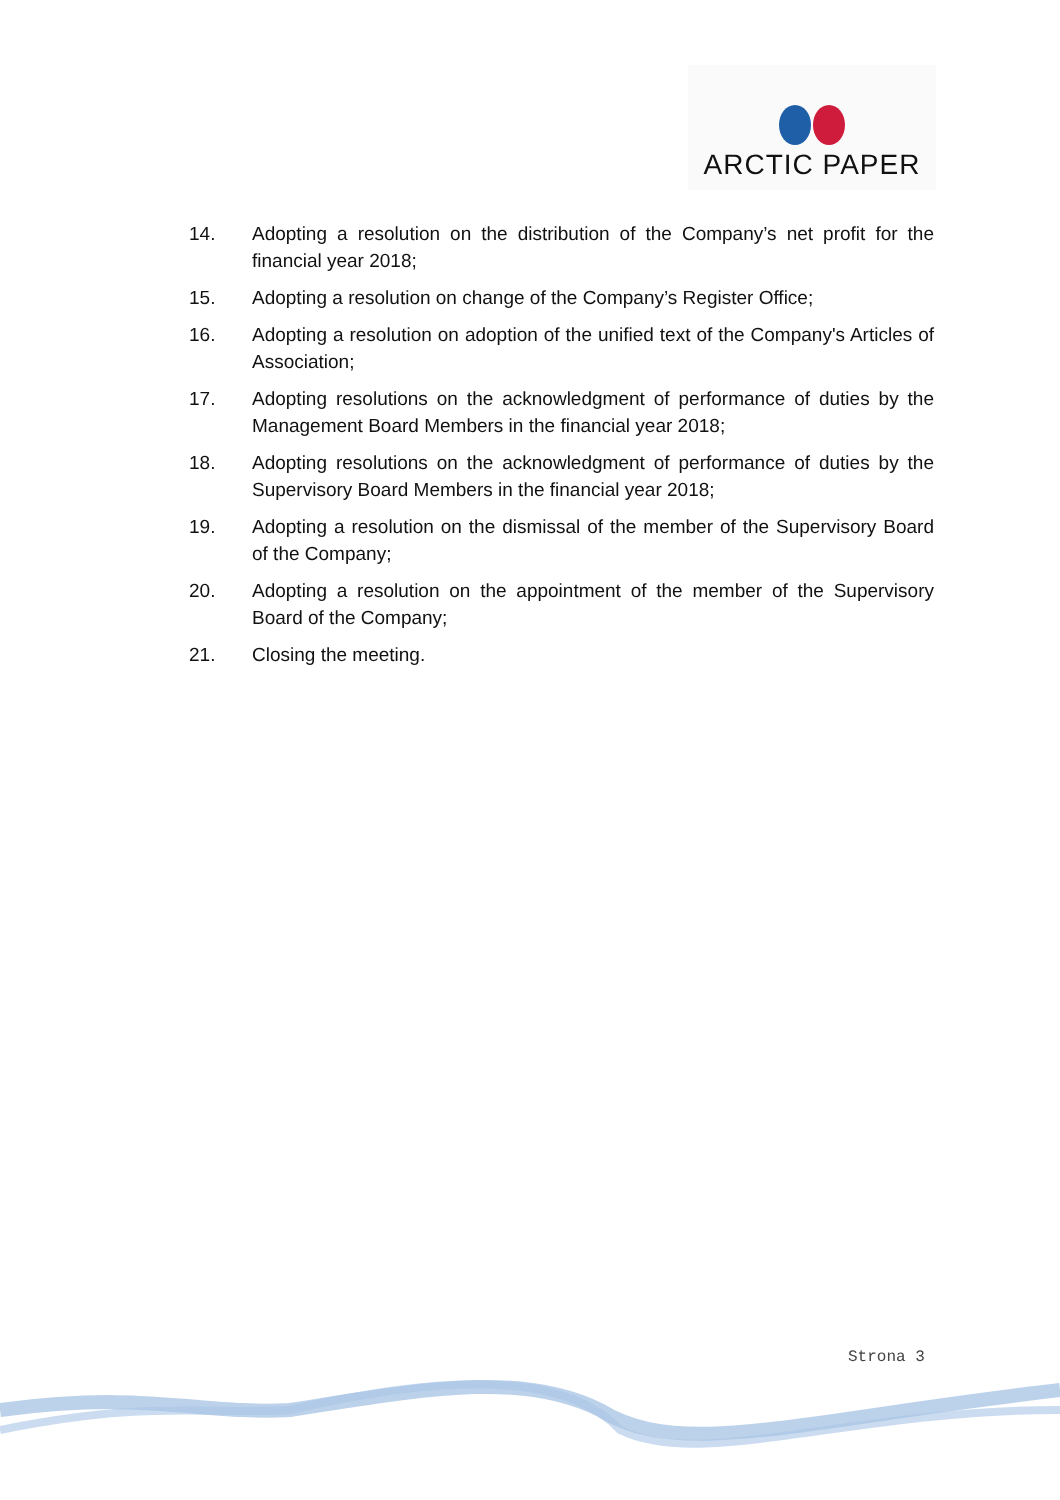ARCTIC PAPER
14. Adopting a resolution on the distribution of the Company’s net profit for the financial year 2018;
15. Adopting a resolution on change of the Company’s Register Office;
16. Adopting a resolution on adoption of the unified text of the Company's Articles of Association;
17. Adopting resolutions on the acknowledgment of performance of duties by the Management Board Members in the financial year 2018;
18. Adopting resolutions on the acknowledgment of performance of duties by the Supervisory Board Members in the financial year 2018;
19. Adopting a resolution on the dismissal of the member of the Supervisory Board of the Company;
20. Adopting a resolution on the appointment of the member of the Supervisory Board of the Company;
21. Closing the meeting.
Strona 3